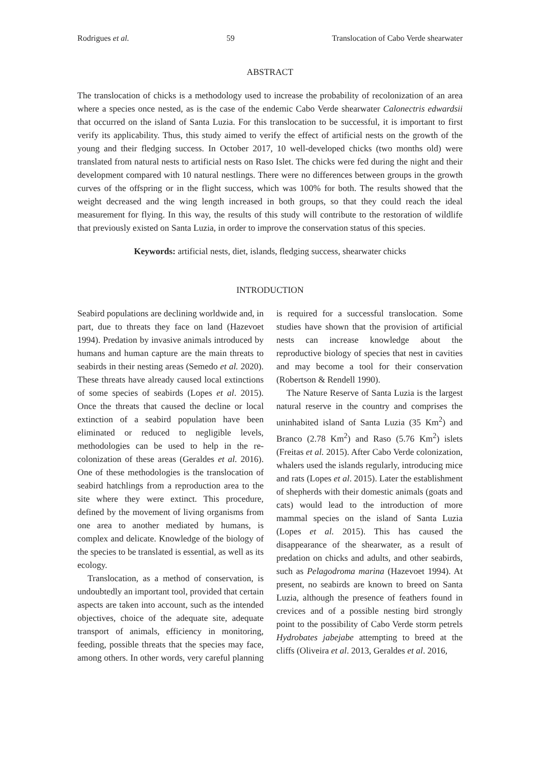Rodrigues et al. 59 Translocation of Cabo Verde shearwater
ABSTRACT
The translocation of chicks is a methodology used to increase the probability of recolonization of an area where a species once nested, as is the case of the endemic Cabo Verde shearwater Calonectris edwardsii that occurred on the island of Santa Luzia. For this translocation to be successful, it is important to first verify its applicability. Thus, this study aimed to verify the effect of artificial nests on the growth of the young and their fledging success. In October 2017, 10 well-developed chicks (two months old) were translated from natural nests to artificial nests on Raso Islet. The chicks were fed during the night and their development compared with 10 natural nestlings. There were no differences between groups in the growth curves of the offspring or in the flight success, which was 100% for both. The results showed that the weight decreased and the wing length increased in both groups, so that they could reach the ideal measurement for flying. In this way, the results of this study will contribute to the restoration of wildlife that previously existed on Santa Luzia, in order to improve the conservation status of this species.
Keywords: artificial nests, diet, islands, fledging success, shearwater chicks
INTRODUCTION
Seabird populations are declining worldwide and, in part, due to threats they face on land (Hazevoet 1994). Predation by invasive animals introduced by humans and human capture are the main threats to seabirds in their nesting areas (Semedo et al. 2020). These threats have already caused local extinctions of some species of seabirds (Lopes et al. 2015). Once the threats that caused the decline or local extinction of a seabird population have been eliminated or reduced to negligible levels, methodologies can be used to help in the re-colonization of these areas (Geraldes et al. 2016). One of these methodologies is the translocation of seabird hatchlings from a reproduction area to the site where they were extinct. This procedure, defined by the movement of living organisms from one area to another mediated by humans, is complex and delicate. Knowledge of the biology of the species to be translated is essential, as well as its ecology.
Translocation, as a method of conservation, is undoubtedly an important tool, provided that certain aspects are taken into account, such as the intended objectives, choice of the adequate site, adequate transport of animals, efficiency in monitoring, feeding, possible threats that the species may face, among others. In other words, very careful planning is required for a successful translocation. Some studies have shown that the provision of artificial nests can increase knowledge about the reproductive biology of species that nest in cavities and may become a tool for their conservation (Robertson & Rendell 1990).
The Nature Reserve of Santa Luzia is the largest natural reserve in the country and comprises the uninhabited island of Santa Luzia (35 Km<sup>2</sup>) and Branco (2.78 Km<sup>2</sup>) and Raso (5.76 Km<sup>2</sup>) islets (Freitas et al. 2015). After Cabo Verde colonization, whalers used the islands regularly, introducing mice and rats (Lopes et al. 2015). Later the establishment of shepherds with their domestic animals (goats and cats) would lead to the introduction of more mammal species on the island of Santa Luzia (Lopes et al. 2015). This has caused the disappearance of the shearwater, as a result of predation on chicks and adults, and other seabirds, such as Pelagodroma marina (Hazevoet 1994). At present, no seabirds are known to breed on Santa Luzia, although the presence of feathers found in crevices and of a possible nesting bird strongly point to the possibility of Cabo Verde storm petrels Hydrobates jabejabe attempting to breed at the cliffs (Oliveira et al. 2013, Geraldes et al. 2016,